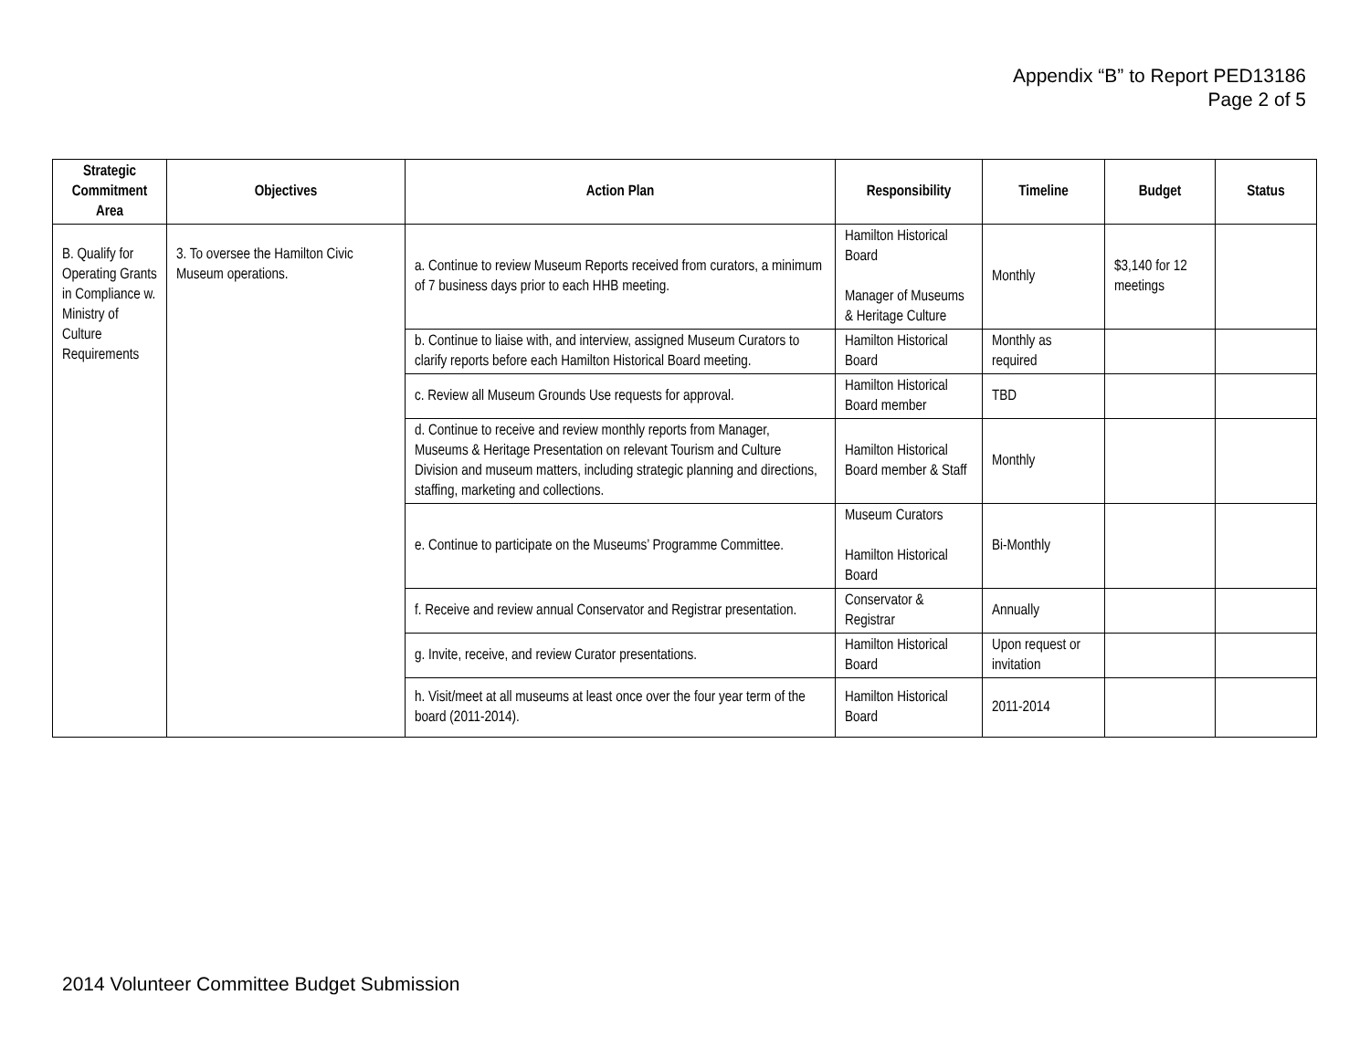Appendix “B” to Report PED13186
Page 2 of 5
| Strategic Commitment Area | Objectives | Action Plan | Responsibility | Timeline | Budget | Status |
| --- | --- | --- | --- | --- | --- | --- |
| B. Qualify for Operating Grants in Compliance w. Ministry of Culture Requirements | 3. To oversee the Hamilton Civic Museum operations. | a. Continue to review Museum Reports received from curators, a minimum of 7 business days prior to each HHB meeting. | Hamilton Historical Board Manager of Museums & Heritage Culture | Monthly | $3,140 for 12 meetings | |
| | | b. Continue to liaise with, and interview, assigned Museum Curators to clarify reports before each Hamilton Historical Board meeting. | Hamilton Historical Board | Monthly as required | | |
| | | c. Review all Museum Grounds Use requests for approval. | Hamilton Historical Board member | TBD | | |
| | | d. Continue to receive and review monthly reports from Manager, Museums & Heritage Presentation on relevant Tourism and Culture Division and museum matters, including strategic planning and directions, staffing, marketing and collections. | Hamilton Historical Board member & Staff | Monthly | | |
| | | e. Continue to participate on the Museums’ Programme Committee. | Museum Curators Hamilton Historical Board | Bi-Monthly | | |
| | | f. Receive and review annual Conservator and Registrar presentation. | Conservator & Registrar | Annually | | |
| | | g. Invite, receive, and review Curator presentations. | Hamilton Historical Board | Upon request or invitation | | |
| | | h. Visit/meet at all museums at least once over the four year term of the board (2011-2014). | Hamilton Historical Board | 2011-2014 | | |
2014 Volunteer Committee Budget Submission